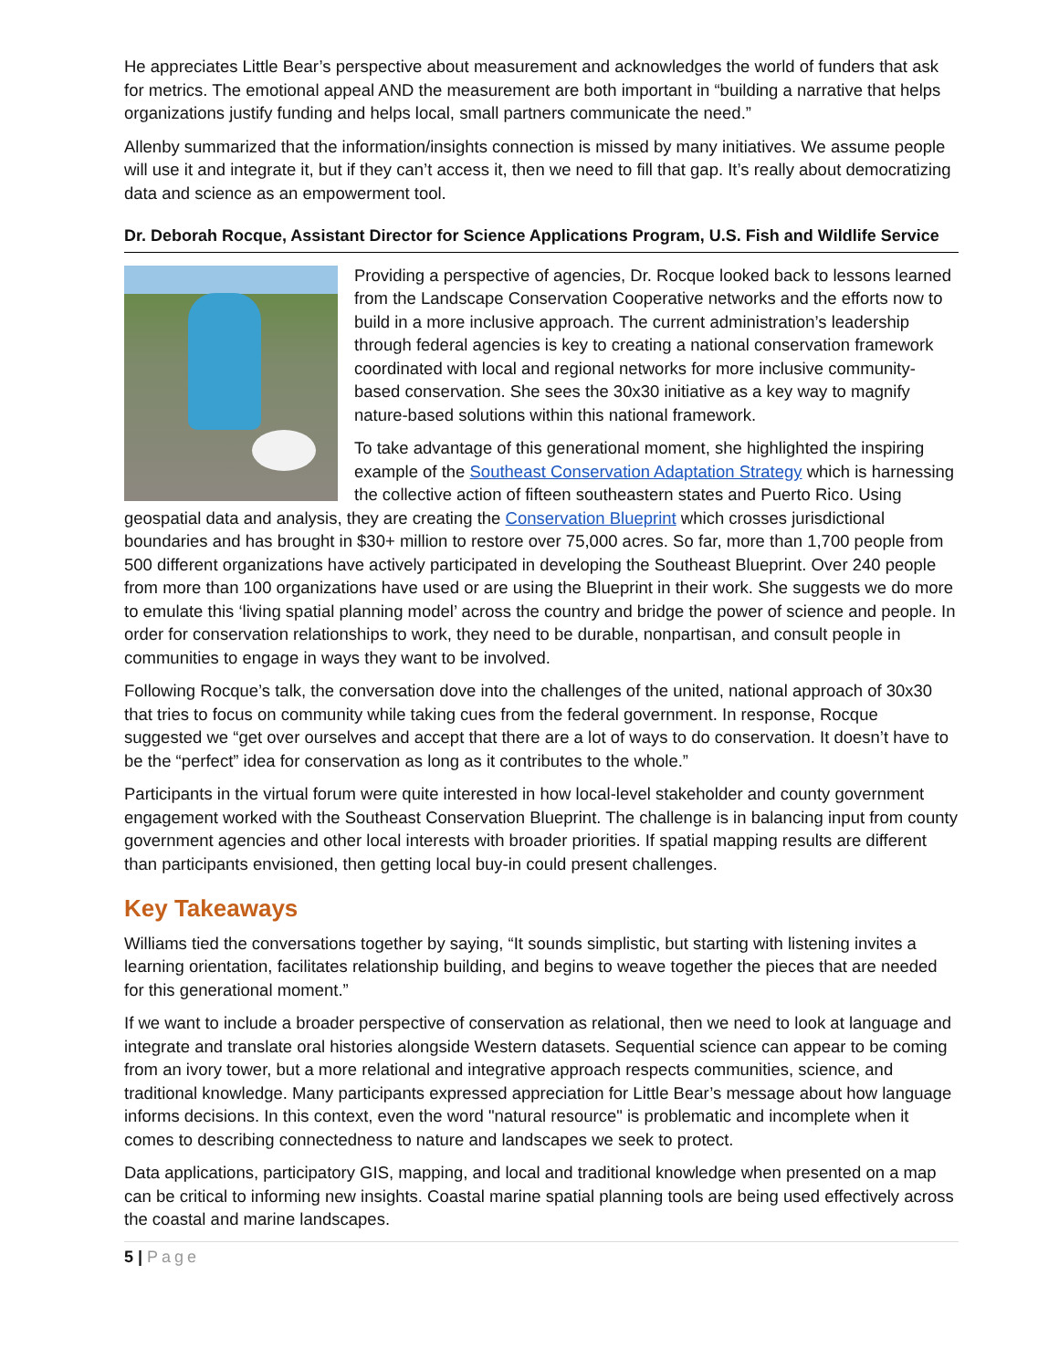He appreciates Little Bear’s perspective about measurement and acknowledges the world of funders that ask for metrics. The emotional appeal AND the measurement are both important in “building a narrative that helps organizations justify funding and helps local, small partners communicate the need.”
Allenby summarized that the information/insights connection is missed by many initiatives. We assume people will use it and integrate it, but if they can’t access it, then we need to fill that gap. It’s really about democratizing data and science as an empowerment tool.
Dr. Deborah Rocque, Assistant Director for Science Applications Program, U.S. Fish and Wildlife Service
Providing a perspective of agencies, Dr. Rocque looked back to lessons learned from the Landscape Conservation Cooperative networks and the efforts now to build in a more inclusive approach. The current administration’s leadership through federal agencies is key to creating a national conservation framework coordinated with local and regional networks for more inclusive community-based conservation. She sees the 30x30 initiative as a key way to magnify nature-based solutions within this national framework.
To take advantage of this generational moment, she highlighted the inspiring example of the Southeast Conservation Adaptation Strategy which is harnessing the collective action of fifteen southeastern states and Puerto Rico. Using geospatial data and analysis, they are creating the Conservation Blueprint which crosses jurisdictional boundaries and has brought in $30+ million to restore over 75,000 acres. So far, more than 1,700 people from 500 different organizations have actively participated in developing the Southeast Blueprint. Over 240 people from more than 100 organizations have used or are using the Blueprint in their work. She suggests we do more to emulate this ‘living spatial planning model’ across the country and bridge the power of science and people. In order for conservation relationships to work, they need to be durable, nonpartisan, and consult people in communities to engage in ways they want to be involved.
Following Rocque’s talk, the conversation dove into the challenges of the united, national approach of 30x30 that tries to focus on community while taking cues from the federal government. In response, Rocque suggested we “get over ourselves and accept that there are a lot of ways to do conservation. It doesn’t have to be the “perfect” idea for conservation as long as it contributes to the whole.”
Participants in the virtual forum were quite interested in how local-level stakeholder and county government engagement worked with the Southeast Conservation Blueprint. The challenge is in balancing input from county government agencies and other local interests with broader priorities. If spatial mapping results are different than participants envisioned, then getting local buy-in could present challenges.
Key Takeaways
Williams tied the conversations together by saying, “It sounds simplistic, but starting with listening invites a learning orientation, facilitates relationship building, and begins to weave together the pieces that are needed for this generational moment.”
If we want to include a broader perspective of conservation as relational, then we need to look at language and integrate and translate oral histories alongside Western datasets. Sequential science can appear to be coming from an ivory tower, but a more relational and integrative approach respects communities, science, and traditional knowledge. Many participants expressed appreciation for Little Bear’s message about how language informs decisions. In this context, even the word "natural resource" is problematic and incomplete when it comes to describing connectedness to nature and landscapes we seek to protect.
Data applications, participatory GIS, mapping, and local and traditional knowledge when presented on a map can be critical to informing new insights. Coastal marine spatial planning tools are being used effectively across the coastal and marine landscapes.
5 | Page